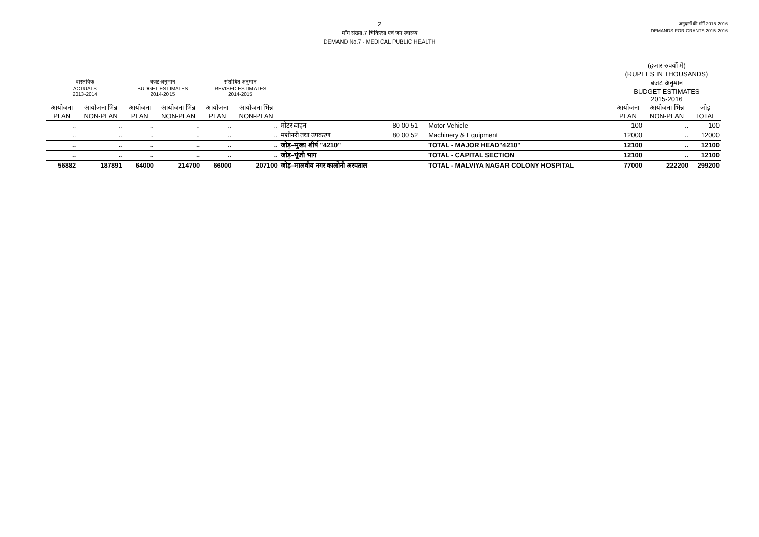2
माँग संख्या.7 चिकित्सा एवं जन स्वास्थ्य
DEMAND No.7 - MEDICAL PUBLIC HEALTH
अनुदानों की माँगें 2015.2016
DEMANDS FOR GRANTS 2015-2016
| | | | | | | | | | (हजार रुपयों में) (RUPEES IN THOUSANDS) | | |
| --- | --- | --- | --- | --- | --- | --- | --- | --- | --- | --- | --- |
| वास्तविक ACTUALS 2013-2014 | | बजट अनुमान BUDGET ESTIMATES 2014-2015 | | संशोधित अनुमान REVISED ESTIMATES 2014-2015 | | | | | बजट अनुमान BUDGET ESTIMATES 2015-2016 | | |
| आयोजना PLAN | आयोजना भिन्न NON-PLAN | आयोजना PLAN | आयोजना भिन्न NON-PLAN | आयोजना PLAN | आयोजना भिन्न NON-PLAN | | | | आयोजना PLAN | आयोजना भिन्न NON-PLAN | जोड़ TOTAL |
| .. | .. | .. | .. | .. | .. | मोटर वाहन | 80 00 51 | Motor Vehicle | 100 | .. | 100 |
| .. | .. | .. | .. | .. | .. | मशीनरी तथा उपकरण | 80 00 52 | Machinery & Equipment | 12000 | .. | 12000 |
| .. | .. | .. | .. | .. | .. | जोड़–मुख्य शीर्ष "4210" | | TOTAL - MAJOR HEAD"4210" | 12100 | .. | 12100 |
| .. | .. | .. | .. | .. | .. | जोड़–पूंजी भाग | | TOTAL - CAPITAL SECTION | 12100 | .. | 12100 |
| 56882 | 187891 | 64000 | 214700 | 66000 | 207100 | जोड़–मालवीय नगर कालोनी अस्पताल | | TOTAL - MALVIYA NAGAR COLONY HOSPITAL | 77000 | 222200 | 299200 |